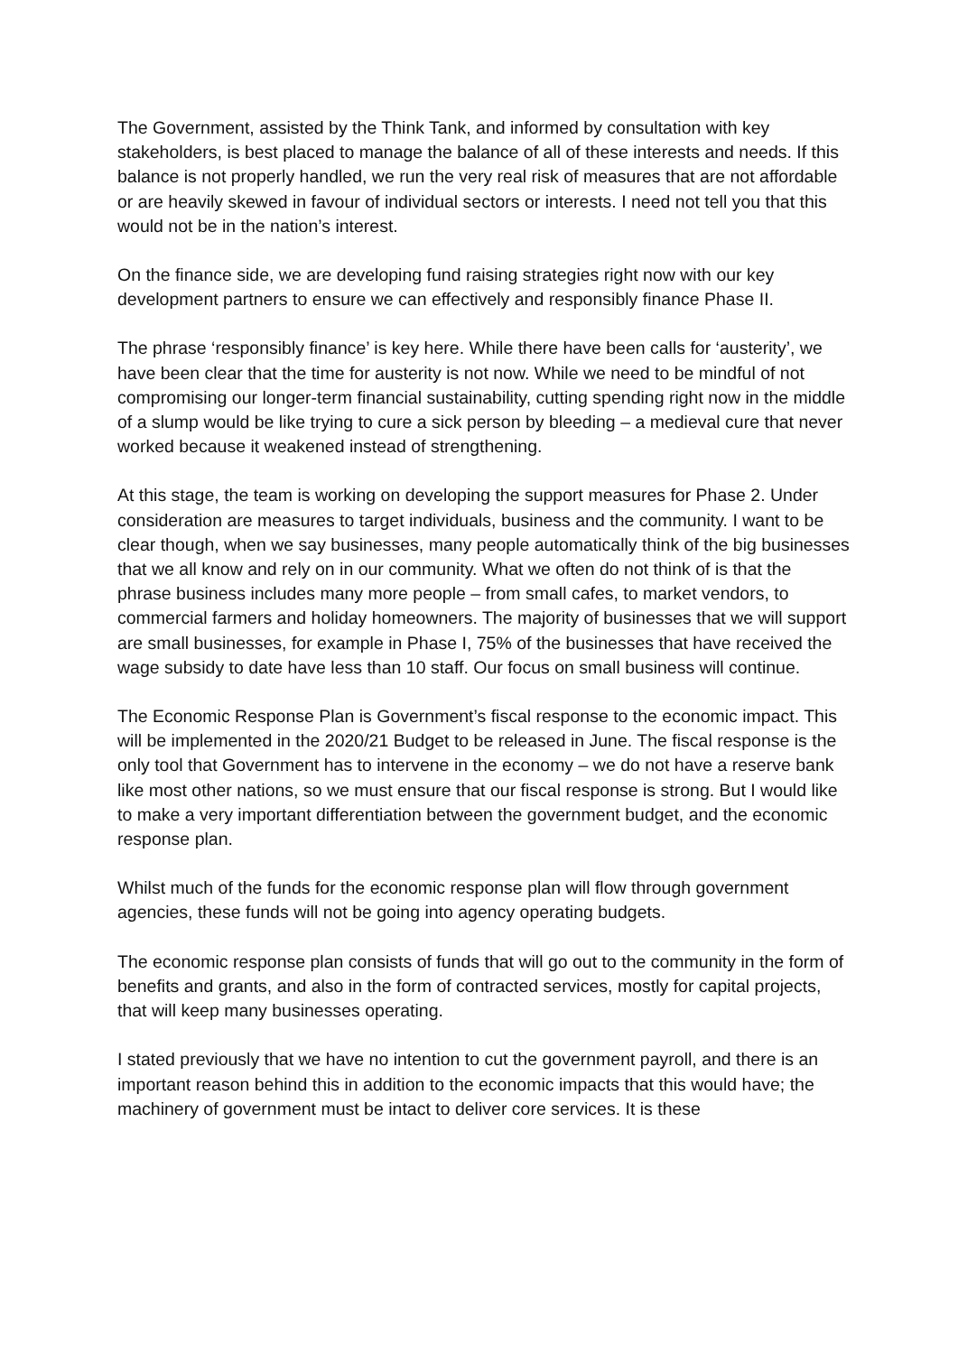The Government, assisted by the Think Tank, and informed by consultation with key stakeholders, is best placed to manage the balance of all of these interests and needs. If this balance is not properly handled, we run the very real risk of measures that are not affordable or are heavily skewed in favour of individual sectors or interests. I need not tell you that this would not be in the nation’s interest.
On the finance side, we are developing fund raising strategies right now with our key development partners to ensure we can effectively and responsibly finance Phase II.
The phrase ‘responsibly finance’ is key here. While there have been calls for ‘austerity’, we have been clear that the time for austerity is not now. While we need to be mindful of not compromising our longer-term financial sustainability, cutting spending right now in the middle of a slump would be like trying to cure a sick person by bleeding – a medieval cure that never worked because it weakened instead of strengthening.
At this stage, the team is working on developing the support measures for Phase 2. Under consideration are measures to target individuals, business and the community. I want to be clear though, when we say businesses, many people automatically think of the big businesses that we all know and rely on in our community. What we often do not think of is that the phrase business includes many more people – from small cafes, to market vendors, to commercial farmers and holiday homeowners. The majority of businesses that we will support are small businesses, for example in Phase I, 75% of the businesses that have received the wage subsidy to date have less than 10 staff. Our focus on small business will continue.
The Economic Response Plan is Government’s fiscal response to the economic impact. This will be implemented in the 2020/21 Budget to be released in June. The fiscal response is the only tool that Government has to intervene in the economy – we do not have a reserve bank like most other nations, so we must ensure that our fiscal response is strong. But I would like to make a very important differentiation between the government budget, and the economic response plan.
Whilst much of the funds for the economic response plan will flow through government agencies, these funds will not be going into agency operating budgets.
The economic response plan consists of funds that will go out to the community in the form of benefits and grants, and also in the form of contracted services, mostly for capital projects, that will keep many businesses operating.
I stated previously that we have no intention to cut the government payroll, and there is an important reason behind this in addition to the economic impacts that this would have; the machinery of government must be intact to deliver core services. It is these